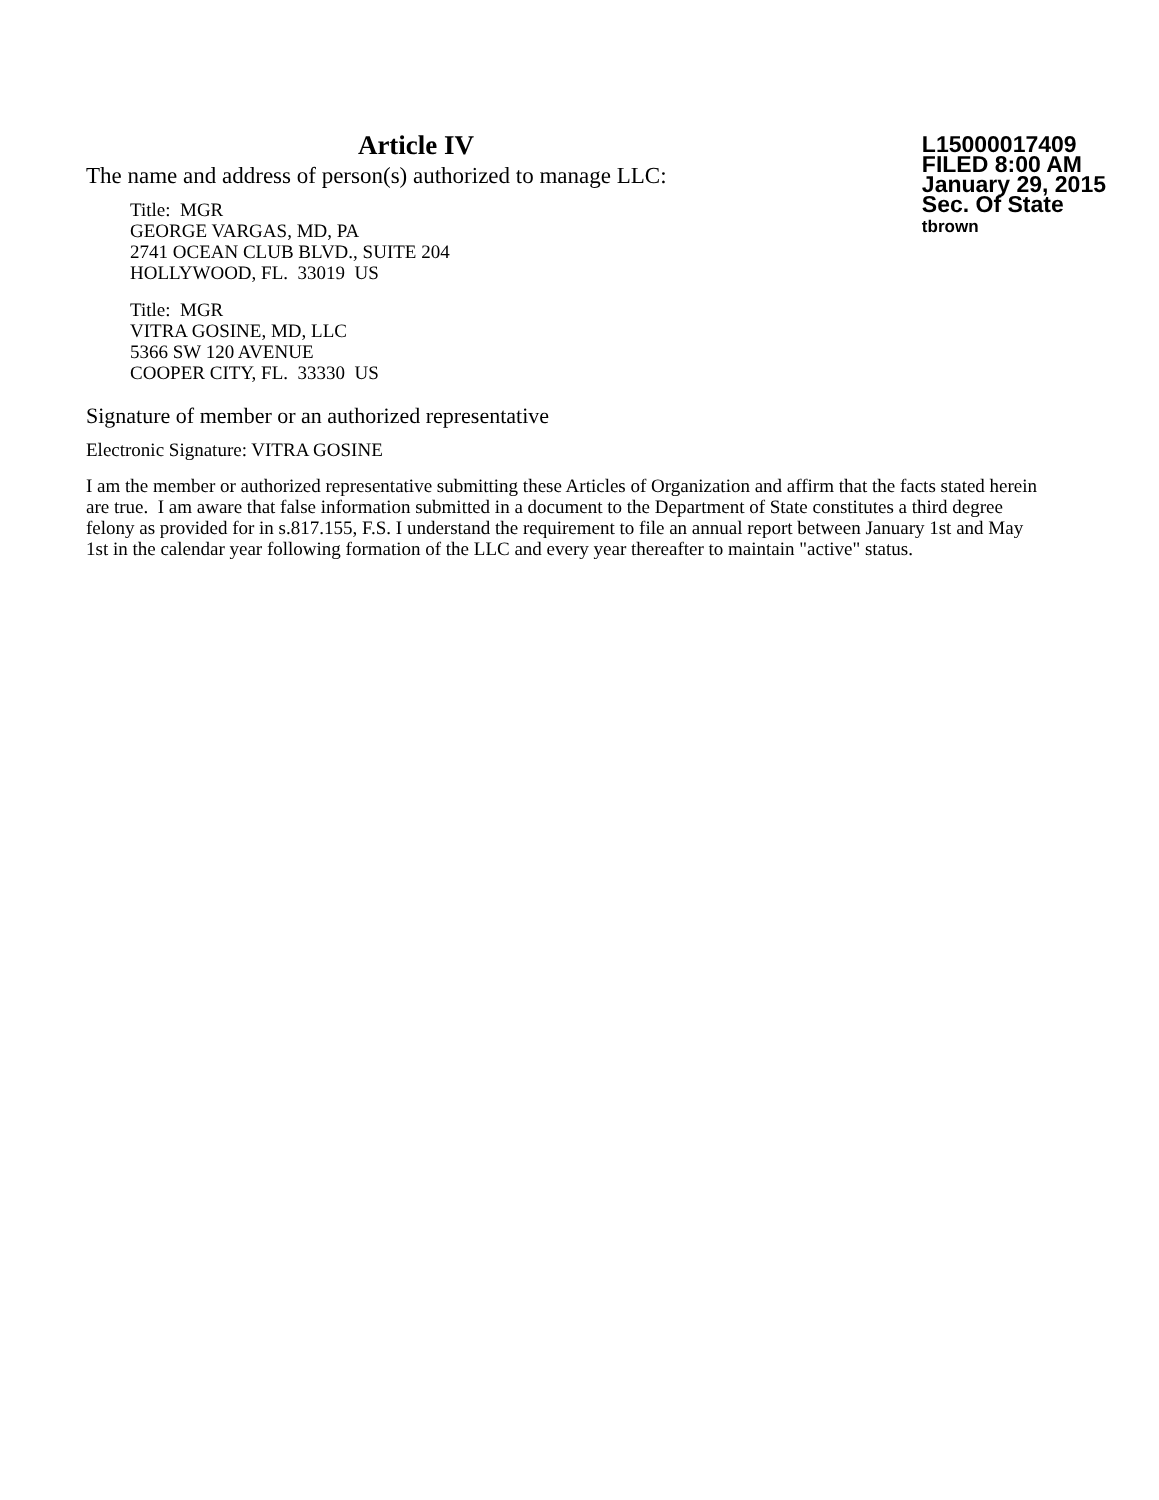Article IV
The name and address of person(s) authorized to manage LLC:
Title: MGR
GEORGE VARGAS, MD, PA
2741 OCEAN CLUB BLVD., SUITE 204
HOLLYWOOD, FL. 33019 US
Title: MGR
VITRA GOSINE, MD, LLC
5366 SW 120 AVENUE
COOPER CITY, FL. 33330 US
L15000017409
FILED 8:00 AM
January 29, 2015
Sec. Of State
tbrown
Signature of member or an authorized representative
Electronic Signature: VITRA GOSINE
I am the member or authorized representative submitting these Articles of Organization and affirm that the facts stated herein are true. I am aware that false information submitted in a document to the Department of State constitutes a third degree felony as provided for in s.817.155, F.S. I understand the requirement to file an annual report between January 1st and May 1st in the calendar year following formation of the LLC and every year thereafter to maintain "active" status.